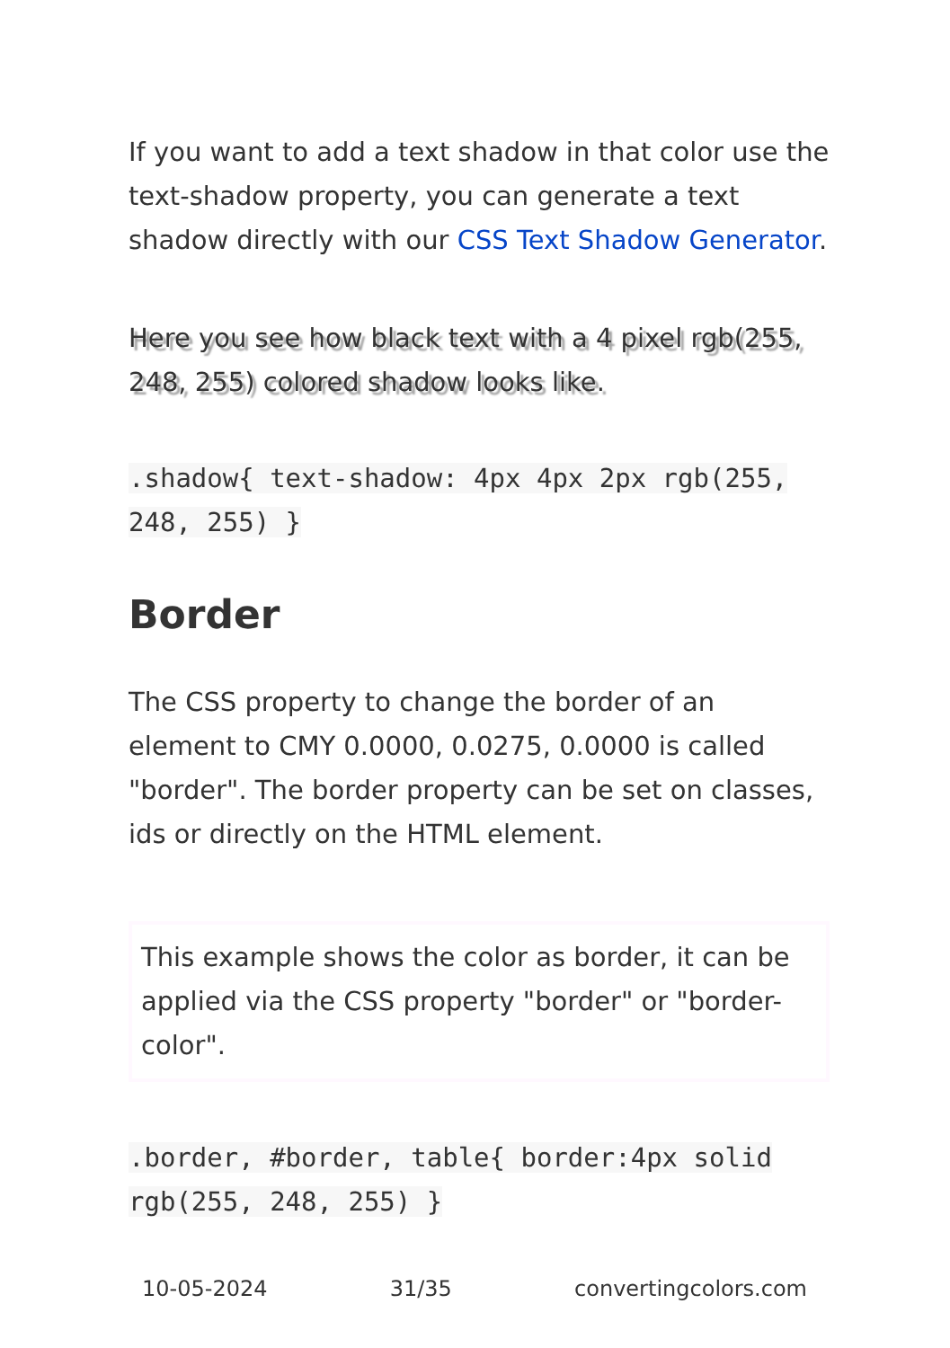If you want to add a text shadow in that color use the text-shadow property, you can generate a text shadow directly with our CSS Text Shadow Generator.
Here you see how black text with a 4 pixel rgb(255, 248, 255) colored shadow looks like.
.shadow{ text-shadow: 4px 4px 2px rgb(255, 248, 255) }
Border
The CSS property to change the border of an element to CMY 0.0000, 0.0275, 0.0000 is called "border". The border property can be set on classes, ids or directly on the HTML element.
This example shows the color as border, it can be applied via the CSS property "border" or "border-color".
.border, #border, table{ border:4px solid rgb(255, 248, 255) }
10-05-2024 31/35 convertingcolors.com